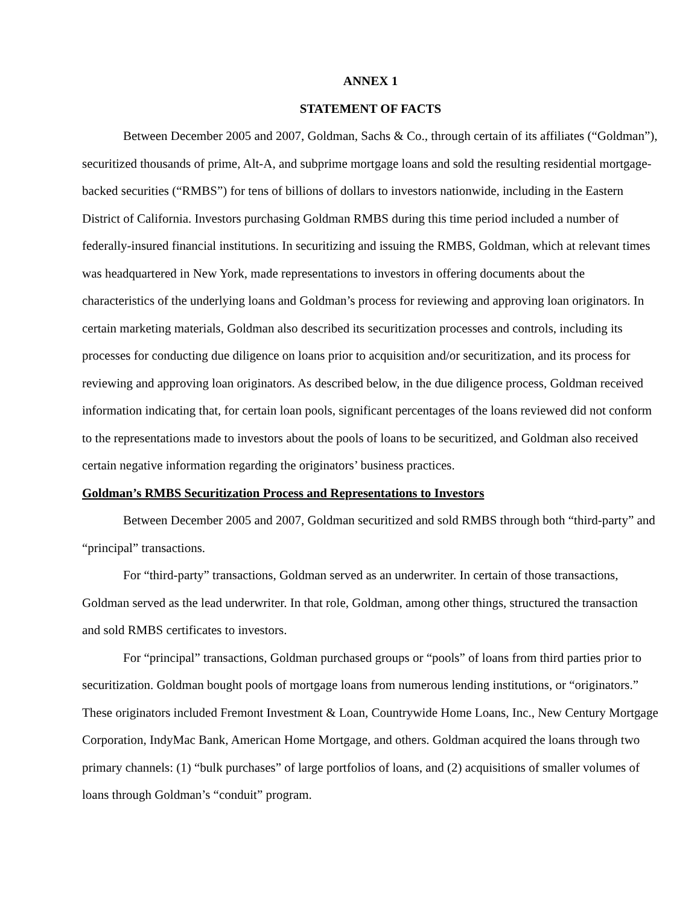ANNEX 1
STATEMENT OF FACTS
Between December 2005 and 2007, Goldman, Sachs & Co., through certain of its affiliates (“Goldman”), securitized thousands of prime, Alt-A, and subprime mortgage loans and sold the resulting residential mortgage-backed securities (“RMBS”) for tens of billions of dollars to investors nationwide, including in the Eastern District of California. Investors purchasing Goldman RMBS during this time period included a number of federally-insured financial institutions. In securitizing and issuing the RMBS, Goldman, which at relevant times was headquartered in New York, made representations to investors in offering documents about the characteristics of the underlying loans and Goldman’s process for reviewing and approving loan originators. In certain marketing materials, Goldman also described its securitization processes and controls, including its processes for conducting due diligence on loans prior to acquisition and/or securitization, and its process for reviewing and approving loan originators. As described below, in the due diligence process, Goldman received information indicating that, for certain loan pools, significant percentages of the loans reviewed did not conform to the representations made to investors about the pools of loans to be securitized, and Goldman also received certain negative information regarding the originators’ business practices.
Goldman’s RMBS Securitization Process and Representations to Investors
Between December 2005 and 2007, Goldman securitized and sold RMBS through both “third-party” and “principal” transactions.
For “third-party” transactions, Goldman served as an underwriter. In certain of those transactions, Goldman served as the lead underwriter. In that role, Goldman, among other things, structured the transaction and sold RMBS certificates to investors.
For “principal” transactions, Goldman purchased groups or “pools” of loans from third parties prior to securitization. Goldman bought pools of mortgage loans from numerous lending institutions, or “originators.” These originators included Fremont Investment & Loan, Countrywide Home Loans, Inc., New Century Mortgage Corporation, IndyMac Bank, American Home Mortgage, and others. Goldman acquired the loans through two primary channels: (1) “bulk purchases” of large portfolios of loans, and (2) acquisitions of smaller volumes of loans through Goldman’s “conduit” program.